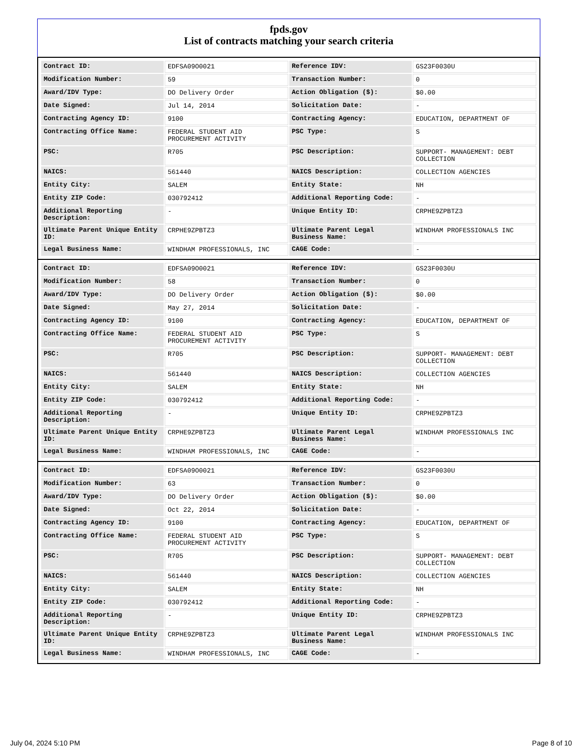fpds.gov
List of contracts matching your search criteria
| Contract ID: | EDFSA09O0021 | Reference IDV: | GS23F0030U |
| Modification Number: | 59 | Transaction Number: | 0 |
| Award/IDV Type: | DO Delivery Order | Action Obligation ($): | $0.00 |
| Date Signed: | Jul 14, 2014 | Solicitation Date: | - |
| Contracting Agency ID: | 9100 | Contracting Agency: | EDUCATION, DEPARTMENT OF |
| Contracting Office Name: | FEDERAL STUDENT AID PROCUREMENT ACTIVITY | PSC Type: | S |
| PSC: | R705 | PSC Description: | SUPPORT- MANAGEMENT: DEBT COLLECTION |
| NAICS: | 561440 | NAICS Description: | COLLECTION AGENCIES |
| Entity City: | SALEM | Entity State: | NH |
| Entity ZIP Code: | 030792412 | Additional Reporting Code: | - |
| Additional Reporting Description: | - | Unique Entity ID: | CRPHE9ZPBTZ3 |
| Ultimate Parent Unique Entity ID: | CRPHE9ZPBTZ3 | Ultimate Parent Legal Business Name: | WINDHAM PROFESSIONALS INC |
| Legal Business Name: | WINDHAM PROFESSIONALS, INC | CAGE Code: | - |
| Contract ID: | EDFSA09O0021 | Reference IDV: | GS23F0030U |
| Modification Number: | 58 | Transaction Number: | 0 |
| Award/IDV Type: | DO Delivery Order | Action Obligation ($): | $0.00 |
| Date Signed: | May 27, 2014 | Solicitation Date: | - |
| Contracting Agency ID: | 9100 | Contracting Agency: | EDUCATION, DEPARTMENT OF |
| Contracting Office Name: | FEDERAL STUDENT AID PROCUREMENT ACTIVITY | PSC Type: | S |
| PSC: | R705 | PSC Description: | SUPPORT- MANAGEMENT: DEBT COLLECTION |
| NAICS: | 561440 | NAICS Description: | COLLECTION AGENCIES |
| Entity City: | SALEM | Entity State: | NH |
| Entity ZIP Code: | 030792412 | Additional Reporting Code: | - |
| Additional Reporting Description: | - | Unique Entity ID: | CRPHE9ZPBTZ3 |
| Ultimate Parent Unique Entity ID: | CRPHE9ZPBTZ3 | Ultimate Parent Legal Business Name: | WINDHAM PROFESSIONALS INC |
| Legal Business Name: | WINDHAM PROFESSIONALS, INC | CAGE Code: | - |
| Contract ID: | EDFSA09O0021 | Reference IDV: | GS23F0030U |
| Modification Number: | 63 | Transaction Number: | 0 |
| Award/IDV Type: | DO Delivery Order | Action Obligation ($): | $0.00 |
| Date Signed: | Oct 22, 2014 | Solicitation Date: | - |
| Contracting Agency ID: | 9100 | Contracting Agency: | EDUCATION, DEPARTMENT OF |
| Contracting Office Name: | FEDERAL STUDENT AID PROCUREMENT ACTIVITY | PSC Type: | S |
| PSC: | R705 | PSC Description: | SUPPORT- MANAGEMENT: DEBT COLLECTION |
| NAICS: | 561440 | NAICS Description: | COLLECTION AGENCIES |
| Entity City: | SALEM | Entity State: | NH |
| Entity ZIP Code: | 030792412 | Additional Reporting Code: | - |
| Additional Reporting Description: | - | Unique Entity ID: | CRPHE9ZPBTZ3 |
| Ultimate Parent Unique Entity ID: | CRPHE9ZPBTZ3 | Ultimate Parent Legal Business Name: | WINDHAM PROFESSIONALS INC |
| Legal Business Name: | WINDHAM PROFESSIONALS, INC | CAGE Code: | - |
July 04, 2024 5:10 PM Page 8 of 10